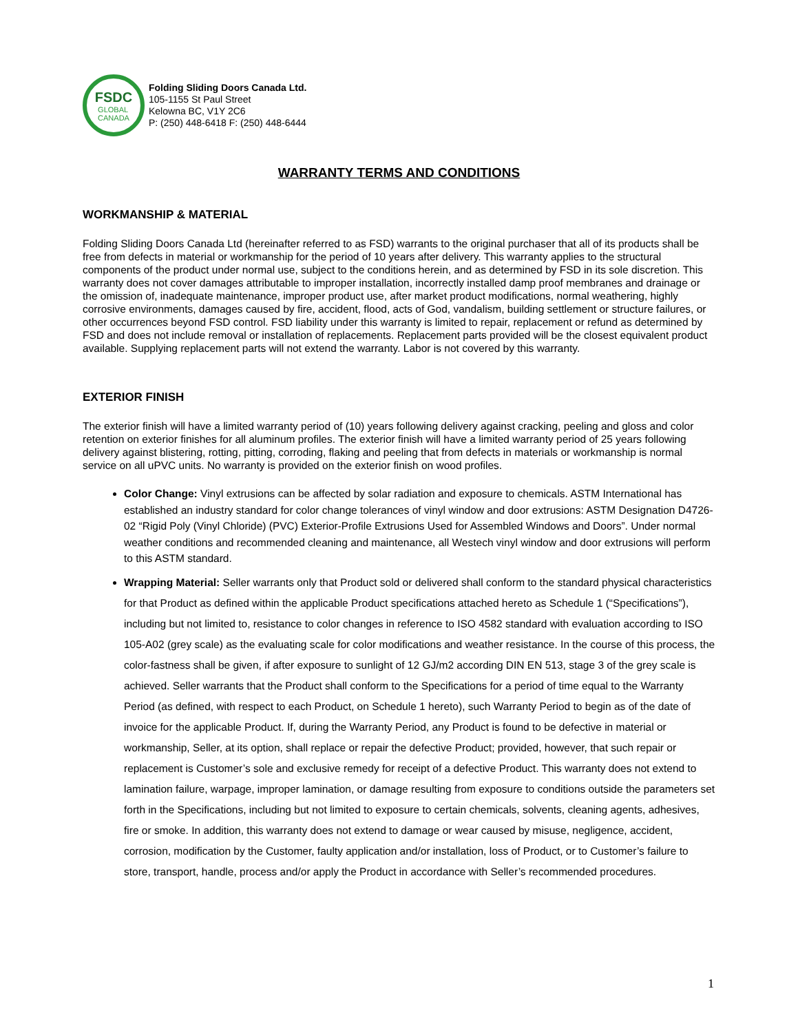FSDC
GLOBAL
CANADA
Folding Sliding Doors Canada Ltd.
105-1155 St Paul Street
Kelowna BC, V1Y 2C6
P: (250) 448-6418 F: (250) 448-6444
WARRANTY TERMS AND CONDITIONS
WORKMANSHIP & MATERIAL
Folding Sliding Doors Canada Ltd (hereinafter referred to as FSD) warrants to the original purchaser that all of its products shall be free from defects in material or workmanship for the period of 10 years after delivery. This warranty applies to the structural components of the product under normal use, subject to the conditions herein, and as determined by FSD in its sole discretion. This warranty does not cover damages attributable to improper installation, incorrectly installed damp proof membranes and drainage or the omission of, inadequate maintenance, improper product use, after market product modifications, normal weathering, highly corrosive environments, damages caused by fire, accident, flood, acts of God, vandalism, building settlement or structure failures, or other occurrences beyond FSD control. FSD liability under this warranty is limited to repair, replacement or refund as determined by FSD and does not include removal or installation of replacements. Replacement parts provided will be the closest equivalent product available. Supplying replacement parts will not extend the warranty. Labor is not covered by this warranty.
EXTERIOR FINISH
The exterior finish will have a limited warranty period of (10) years following delivery against cracking, peeling and gloss and color retention on exterior finishes for all aluminum profiles. The exterior finish will have a limited warranty period of 25 years following delivery against blistering, rotting, pitting, corroding, flaking and peeling that from defects in materials or workmanship is normal service on all uPVC units. No warranty is provided on the exterior finish on wood profiles.
Color Change: Vinyl extrusions can be affected by solar radiation and exposure to chemicals. ASTM International has established an industry standard for color change tolerances of vinyl window and door extrusions: ASTM Designation D4726-02 “Rigid Poly (Vinyl Chloride) (PVC) Exterior-Profile Extrusions Used for Assembled Windows and Doors”. Under normal weather conditions and recommended cleaning and maintenance, all Westech vinyl window and door extrusions will perform to this ASTM standard.
Wrapping Material: Seller warrants only that Product sold or delivered shall conform to the standard physical characteristics for that Product as defined within the applicable Product specifications attached hereto as Schedule 1 (“Specifications”), including but not limited to, resistance to color changes in reference to ISO 4582 standard with evaluation according to ISO 105-A02 (grey scale) as the evaluating scale for color modifications and weather resistance. In the course of this process, the color-fastness shall be given, if after exposure to sunlight of 12 GJ/m2 according DIN EN 513, stage 3 of the grey scale is achieved. Seller warrants that the Product shall conform to the Specifications for a period of time equal to the Warranty Period (as defined, with respect to each Product, on Schedule 1 hereto), such Warranty Period to begin as of the date of invoice for the applicable Product. If, during the Warranty Period, any Product is found to be defective in material or workmanship, Seller, at its option, shall replace or repair the defective Product; provided, however, that such repair or replacement is Customer’s sole and exclusive remedy for receipt of a defective Product. This warranty does not extend to lamination failure, warpage, improper lamination, or damage resulting from exposure to conditions outside the parameters set forth in the Specifications, including but not limited to exposure to certain chemicals, solvents, cleaning agents, adhesives, fire or smoke. In addition, this warranty does not extend to damage or wear caused by misuse, negligence, accident, corrosion, modification by the Customer, faulty application and/or installation, loss of Product, or to Customer’s failure to store, transport, handle, process and/or apply the Product in accordance with Seller’s recommended procedures.
1